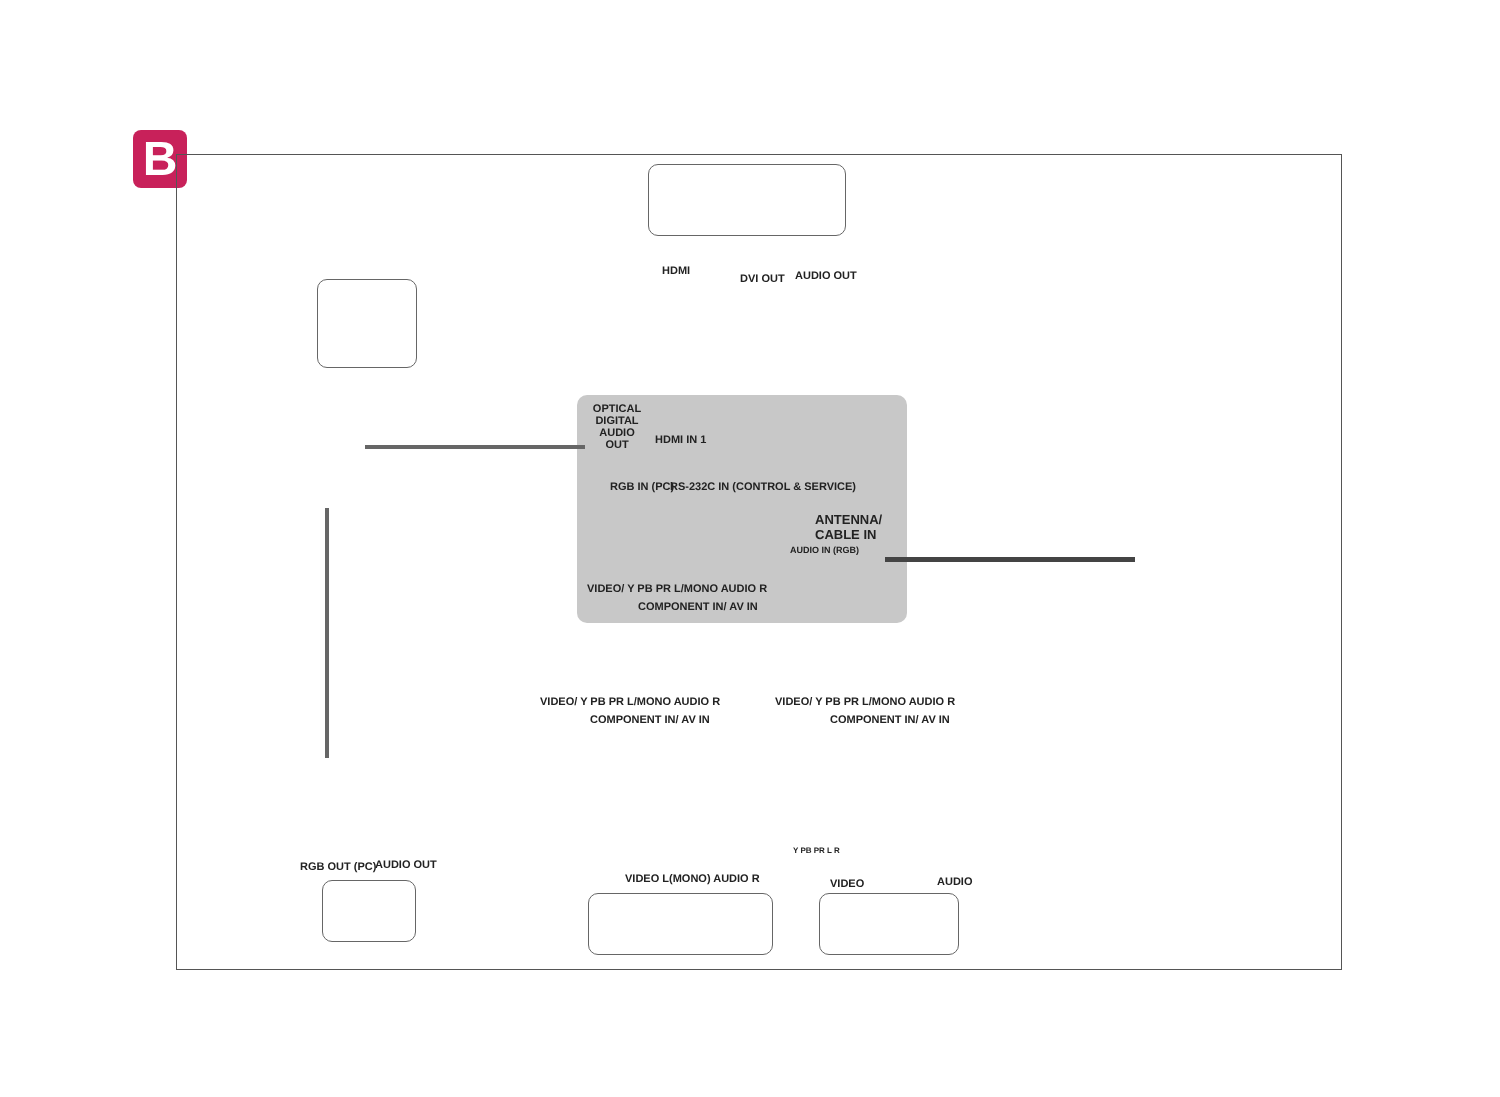B
HDMI
DVI OUT AUDIO OUT
OPTICAL DIGITAL AUDIO OUT
HDMI IN 1
RGB IN (PC) RS-232C IN (CONTROL & SERVICE)
ANTENNA/
CABLE IN
VIDEO/ Y PB PR L/MONO AUDIO R
COMPONENT IN/ AV IN
AUDIO IN (RGB)
VIDEO/ Y PB PR L/MONO AUDIO R
COMPONENT IN/ AV IN
VIDEO/ Y PB PR L/MONO AUDIO R
COMPONENT IN/ AV IN
RGB OUT (PC) AUDIO OUT
VIDEO L(MONO) AUDIO R
Y PB PR L R
VIDEO AUDIO